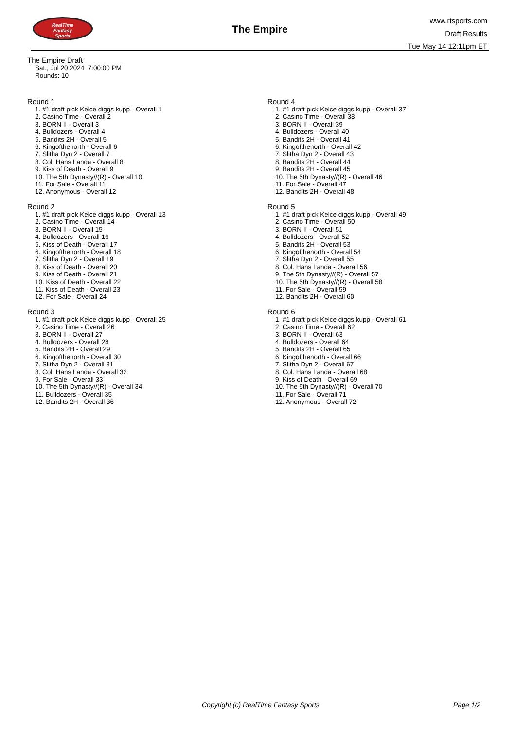RealTime
Fantasy
Sports
The Empire
www.rtsports.com
Draft Results
Tue May 14 12:11pm ET
The Empire Draft
Sat., Jul 20 2024 7:00:00 PM
Rounds: 10
Round 1
1. #1 draft pick Kelce diggs kupp - Overall 1
2. Casino Time - Overall 2
3. BORN II - Overall 3
4. Bulldozers - Overall 4
5. Bandits 2H - Overall 5
6. Kingofthenorth - Overall 6
7. Slitha Dyn 2 - Overall 7
8. Col. Hans Landa - Overall 8
9. Kiss of Death - Overall 9
10. The 5th Dynasty//(R) - Overall 10
11. For Sale - Overall 11
12. Anonymous - Overall 12
Round 2
1. #1 draft pick Kelce diggs kupp - Overall 13
2. Casino Time - Overall 14
3. BORN II - Overall 15
4. Bulldozers - Overall 16
5. Kiss of Death - Overall 17
6. Kingofthenorth - Overall 18
7. Slitha Dyn 2 - Overall 19
8. Kiss of Death - Overall 20
9. Kiss of Death - Overall 21
10. Kiss of Death - Overall 22
11. Kiss of Death - Overall 23
12. For Sale - Overall 24
Round 3
1. #1 draft pick Kelce diggs kupp - Overall 25
2. Casino Time - Overall 26
3. BORN II - Overall 27
4. Bulldozers - Overall 28
5. Bandits 2H - Overall 29
6. Kingofthenorth - Overall 30
7. Slitha Dyn 2 - Overall 31
8. Col. Hans Landa - Overall 32
9. For Sale - Overall 33
10. The 5th Dynasty//(R) - Overall 34
11. Bulldozers - Overall 35
12. Bandits 2H - Overall 36
Round 4
1. #1 draft pick Kelce diggs kupp - Overall 37
2. Casino Time - Overall 38
3. BORN II - Overall 39
4. Bulldozers - Overall 40
5. Bandits 2H - Overall 41
6. Kingofthenorth - Overall 42
7. Slitha Dyn 2 - Overall 43
8. Bandits 2H - Overall 44
9. Bandits 2H - Overall 45
10. The 5th Dynasty//(R) - Overall 46
11. For Sale - Overall 47
12. Bandits 2H - Overall 48
Round 5
1. #1 draft pick Kelce diggs kupp - Overall 49
2. Casino Time - Overall 50
3. BORN II - Overall 51
4. Bulldozers - Overall 52
5. Bandits 2H - Overall 53
6. Kingofthenorth - Overall 54
7. Slitha Dyn 2 - Overall 55
8. Col. Hans Landa - Overall 56
9. The 5th Dynasty//(R) - Overall 57
10. The 5th Dynasty//(R) - Overall 58
11. For Sale - Overall 59
12. Bandits 2H - Overall 60
Round 6
1. #1 draft pick Kelce diggs kupp - Overall 61
2. Casino Time - Overall 62
3. BORN II - Overall 63
4. Bulldozers - Overall 64
5. Bandits 2H - Overall 65
6. Kingofthenorth - Overall 66
7. Slitha Dyn 2 - Overall 67
8. Col. Hans Landa - Overall 68
9. Kiss of Death - Overall 69
10. The 5th Dynasty//(R) - Overall 70
11. For Sale - Overall 71
12. Anonymous - Overall 72
Copyright (c) RealTime Fantasy Sports Page 1/2